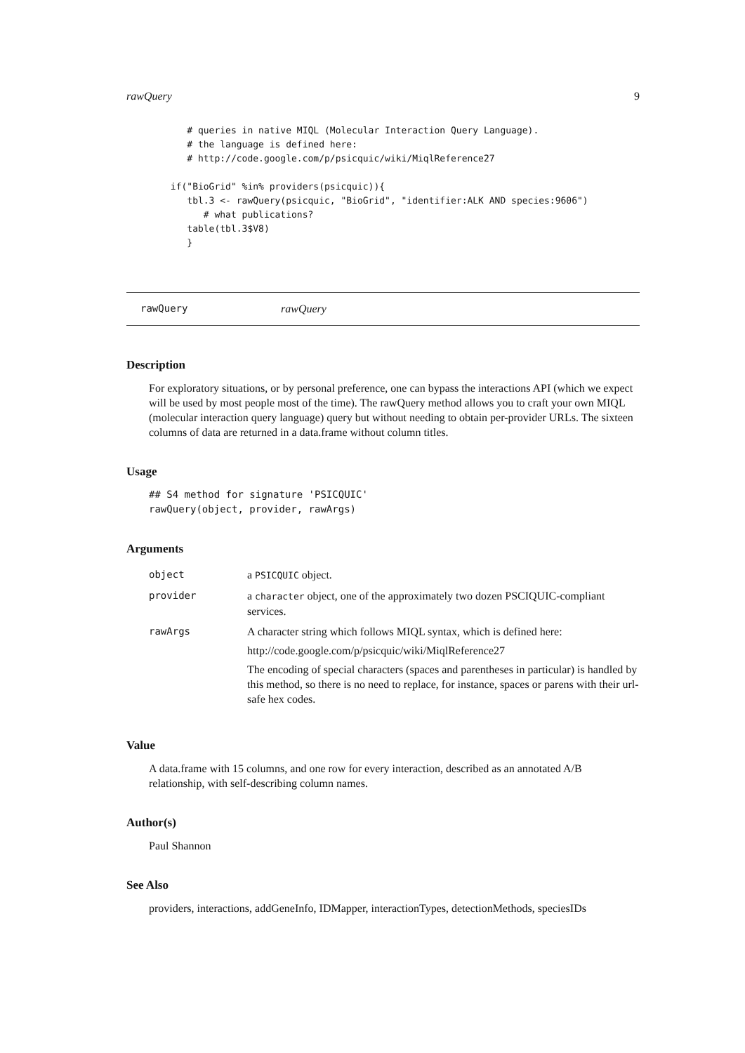rawQuery 9
    # queries in native MIQL (Molecular Interaction Query Language).
    # the language is defined here:
    # http://code.google.com/p/psicquic/wiki/MiqlReference27

 if("BioGrid" %in% providers(psicquic)){
    tbl.3 <- rawQuery(psicquic, "BioGrid", "identifier:ALK AND species:9606")
       # what publications?
    table(tbl.3$V8)
    }
rawQuery rawQuery
Description
For exploratory situations, or by personal preference, one can bypass the interactions API (which we expect will be used by most people most of the time). The rawQuery method allows you to craft your own MIQL (molecular interaction query language) query but without needing to obtain per-provider URLs. The sixteen columns of data are returned in a data.frame without column titles.
Usage
## S4 method for signature 'PSICQUIC'
rawQuery(object, provider, rawArgs)
Arguments
| object | a PSICQUIC object. |
| provider | a character object, one of the approximately two dozen PSCIQUIC-compliant services. |
| rawArgs | A character string which follows MIQL syntax, which is defined here: http://code.google.com/p/psicquic/wiki/MiqlReference27 The encoding of special characters (spaces and parentheses in particular) is handled by this method, so there is no need to replace, for instance, spaces or parens with their url-safe hex codes. |
Value
A data.frame with 15 columns, and one row for every interaction, described as an annotated A/B relationship, with self-describing column names.
Author(s)
Paul Shannon
See Also
providers, interactions, addGeneInfo, IDMapper, interactionTypes, detectionMethods, speciesIDs